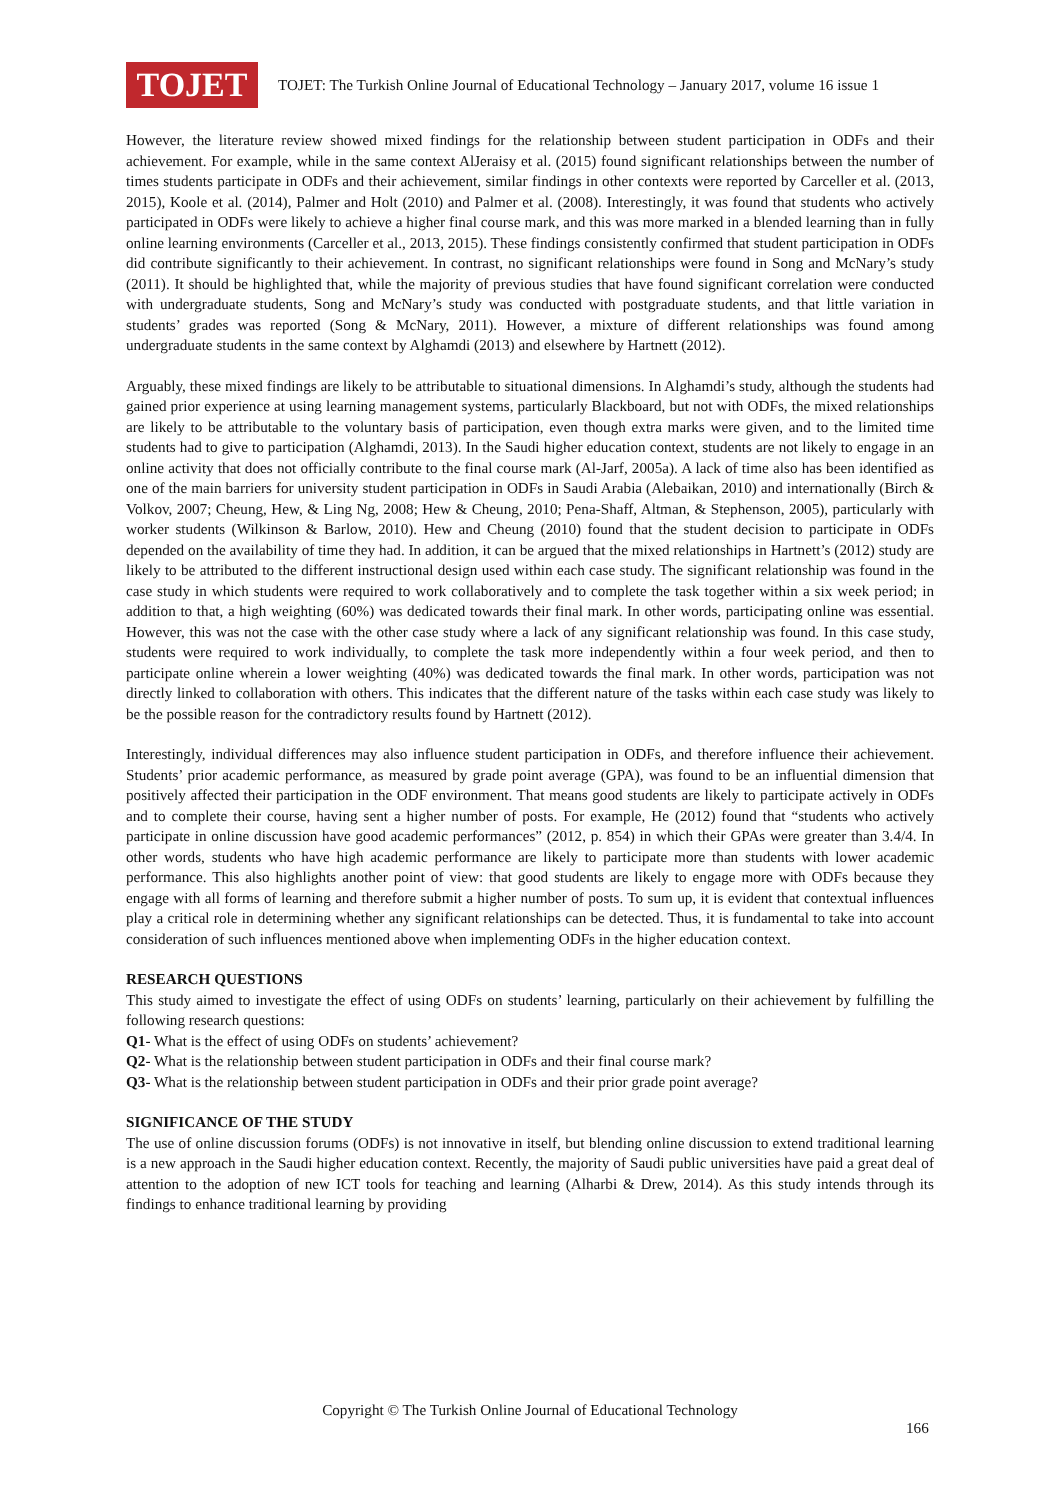TOJET
TOJET: The Turkish Online Journal of Educational Technology – January 2017, volume 16 issue 1
However, the literature review showed mixed findings for the relationship between student participation in ODFs and their achievement. For example, while in the same context AlJeraisy et al. (2015) found significant relationships between the number of times students participate in ODFs and their achievement, similar findings in other contexts were reported by Carceller et al. (2013, 2015), Koole et al. (2014), Palmer and Holt (2010) and Palmer et al. (2008). Interestingly, it was found that students who actively participated in ODFs were likely to achieve a higher final course mark, and this was more marked in a blended learning than in fully online learning environments (Carceller et al., 2013, 2015). These findings consistently confirmed that student participation in ODFs did contribute significantly to their achievement. In contrast, no significant relationships were found in Song and McNary’s study (2011). It should be highlighted that, while the majority of previous studies that have found significant correlation were conducted with undergraduate students, Song and McNary’s study was conducted with postgraduate students, and that little variation in students’ grades was reported (Song & McNary, 2011). However, a mixture of different relationships was found among undergraduate students in the same context by Alghamdi (2013) and elsewhere by Hartnett (2012).
Arguably, these mixed findings are likely to be attributable to situational dimensions. In Alghamdi’s study, although the students had gained prior experience at using learning management systems, particularly Blackboard, but not with ODFs, the mixed relationships are likely to be attributable to the voluntary basis of participation, even though extra marks were given, and to the limited time students had to give to participation (Alghamdi, 2013). In the Saudi higher education context, students are not likely to engage in an online activity that does not officially contribute to the final course mark (Al-Jarf, 2005a). A lack of time also has been identified as one of the main barriers for university student participation in ODFs in Saudi Arabia (Alebaikan, 2010) and internationally (Birch & Volkov, 2007; Cheung, Hew, & Ling Ng, 2008; Hew & Cheung, 2010; Pena-Shaff, Altman, & Stephenson, 2005), particularly with worker students (Wilkinson & Barlow, 2010). Hew and Cheung (2010) found that the student decision to participate in ODFs depended on the availability of time they had. In addition, it can be argued that the mixed relationships in Hartnett’s (2012) study are likely to be attributed to the different instructional design used within each case study. The significant relationship was found in the case study in which students were required to work collaboratively and to complete the task together within a six week period; in addition to that, a high weighting (60%) was dedicated towards their final mark. In other words, participating online was essential. However, this was not the case with the other case study where a lack of any significant relationship was found. In this case study, students were required to work individually, to complete the task more independently within a four week period, and then to participate online wherein a lower weighting (40%) was dedicated towards the final mark. In other words, participation was not directly linked to collaboration with others. This indicates that the different nature of the tasks within each case study was likely to be the possible reason for the contradictory results found by Hartnett (2012).
Interestingly, individual differences may also influence student participation in ODFs, and therefore influence their achievement. Students’ prior academic performance, as measured by grade point average (GPA), was found to be an influential dimension that positively affected their participation in the ODF environment. That means good students are likely to participate actively in ODFs and to complete their course, having sent a higher number of posts. For example, He (2012) found that “students who actively participate in online discussion have good academic performances” (2012, p. 854) in which their GPAs were greater than 3.4/4. In other words, students who have high academic performance are likely to participate more than students with lower academic performance. This also highlights another point of view: that good students are likely to engage more with ODFs because they engage with all forms of learning and therefore submit a higher number of posts. To sum up, it is evident that contextual influences play a critical role in determining whether any significant relationships can be detected. Thus, it is fundamental to take into account consideration of such influences mentioned above when implementing ODFs in the higher education context.
RESEARCH QUESTIONS
This study aimed to investigate the effect of using ODFs on students’ learning, particularly on their achievement by fulfilling the following research questions:
Q1- What is the effect of using ODFs on students’ achievement?
Q2- What is the relationship between student participation in ODFs and their final course mark?
Q3- What is the relationship between student participation in ODFs and their prior grade point average?
SIGNIFICANCE OF THE STUDY
The use of online discussion forums (ODFs) is not innovative in itself, but blending online discussion to extend traditional learning is a new approach in the Saudi higher education context. Recently, the majority of Saudi public universities have paid a great deal of attention to the adoption of new ICT tools for teaching and learning (Alharbi & Drew, 2014). As this study intends through its findings to enhance traditional learning by providing
Copyright © The Turkish Online Journal of Educational Technology
166